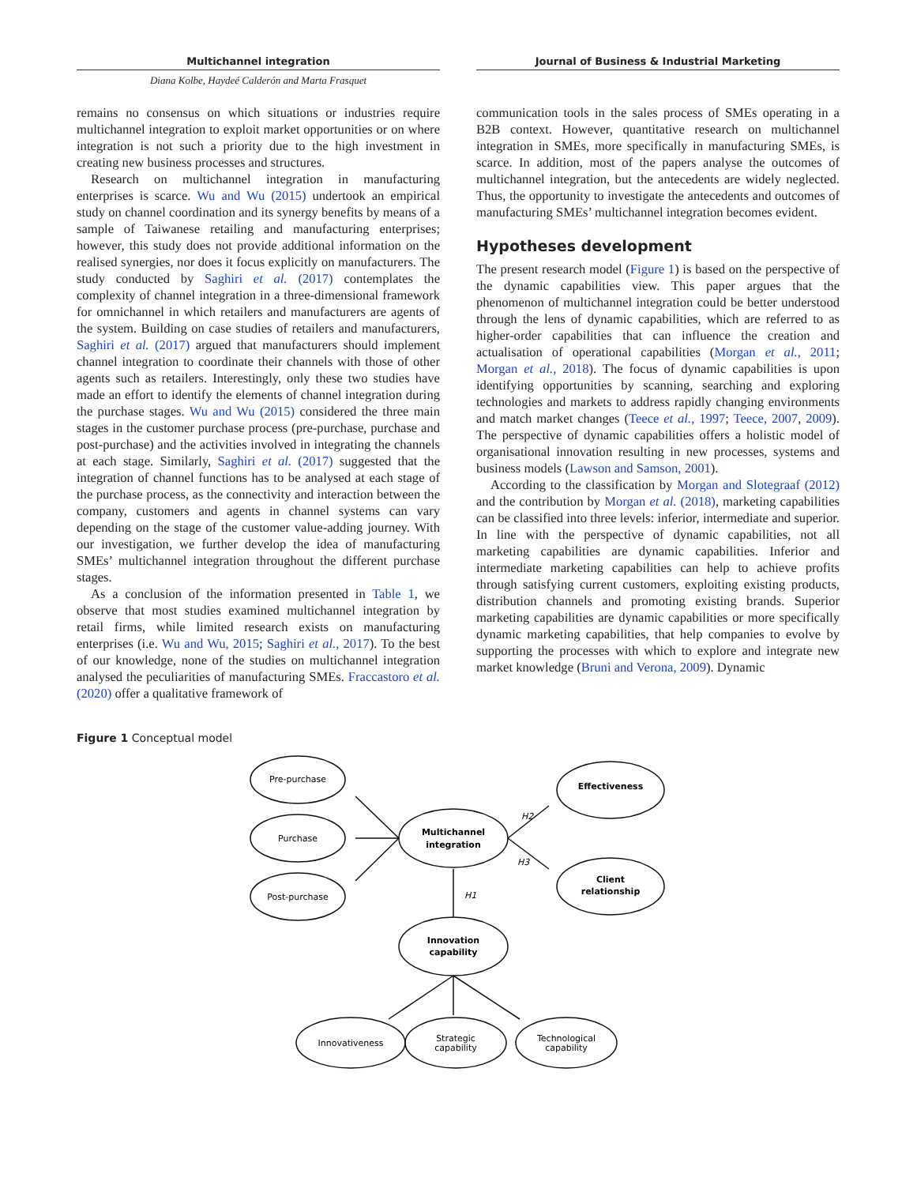Multichannel integration Journal of Business & Industrial Marketing
Diana Kolbe, Haydeé Calderón and Marta Frasquet
remains no consensus on which situations or industries require multichannel integration to exploit market opportunities or on where integration is not such a priority due to the high investment in creating new business processes and structures.
Research on multichannel integration in manufacturing enterprises is scarce. Wu and Wu (2015) undertook an empirical study on channel coordination and its synergy benefits by means of a sample of Taiwanese retailing and manufacturing enterprises; however, this study does not provide additional information on the realised synergies, nor does it focus explicitly on manufacturers. The study conducted by Saghiri et al. (2017) contemplates the complexity of channel integration in a three-dimensional framework for omnichannel in which retailers and manufacturers are agents of the system. Building on case studies of retailers and manufacturers, Saghiri et al. (2017) argued that manufacturers should implement channel integration to coordinate their channels with those of other agents such as retailers. Interestingly, only these two studies have made an effort to identify the elements of channel integration during the purchase stages. Wu and Wu (2015) considered the three main stages in the customer purchase process (pre-purchase, purchase and post-purchase) and the activities involved in integrating the channels at each stage. Similarly, Saghiri et al. (2017) suggested that the integration of channel functions has to be analysed at each stage of the purchase process, as the connectivity and interaction between the company, customers and agents in channel systems can vary depending on the stage of the customer value-adding journey. With our investigation, we further develop the idea of manufacturing SMEs’ multichannel integration throughout the different purchase stages.
As a conclusion of the information presented in Table 1, we observe that most studies examined multichannel integration by retail firms, while limited research exists on manufacturing enterprises (i.e. Wu and Wu, 2015; Saghiri et al., 2017). To the best of our knowledge, none of the studies on multichannel integration analysed the peculiarities of manufacturing SMEs. Fraccastoro et al. (2020) offer a qualitative framework of
communication tools in the sales process of SMEs operating in a B2B context. However, quantitative research on multichannel integration in SMEs, more specifically in manufacturing SMEs, is scarce. In addition, most of the papers analyse the outcomes of multichannel integration, but the antecedents are widely neglected. Thus, the opportunity to investigate the antecedents and outcomes of manufacturing SMEs’ multichannel integration becomes evident.
Hypotheses development
The present research model (Figure 1) is based on the perspective of the dynamic capabilities view. This paper argues that the phenomenon of multichannel integration could be better understood through the lens of dynamic capabilities, which are referred to as higher-order capabilities that can influence the creation and actualisation of operational capabilities (Morgan et al., 2011; Morgan et al., 2018). The focus of dynamic capabilities is upon identifying opportunities by scanning, searching and exploring technologies and markets to address rapidly changing environments and match market changes (Teece et al., 1997; Teece, 2007, 2009). The perspective of dynamic capabilities offers a holistic model of organisational innovation resulting in new processes, systems and business models (Lawson and Samson, 2001).
According to the classification by Morgan and Slotegraaf (2012) and the contribution by Morgan et al. (2018), marketing capabilities can be classified into three levels: inferior, intermediate and superior. In line with the perspective of dynamic capabilities, not all marketing capabilities are dynamic capabilities. Inferior and intermediate marketing capabilities can help to achieve profits through satisfying current customers, exploiting existing products, distribution channels and promoting existing brands. Superior marketing capabilities are dynamic capabilities or more specifically dynamic marketing capabilities, that help companies to evolve by supporting the processes with which to explore and integrate new market knowledge (Bruni and Verona, 2009). Dynamic
Figure 1 Conceptual model
Pre-purchase
Purchase
Post-purchase
Multichannel
integration
Effectiveness
Client
relationship
Innovation
capability
H2
H3
H1
Innovativeness
Strategic
capability
Technological
capability